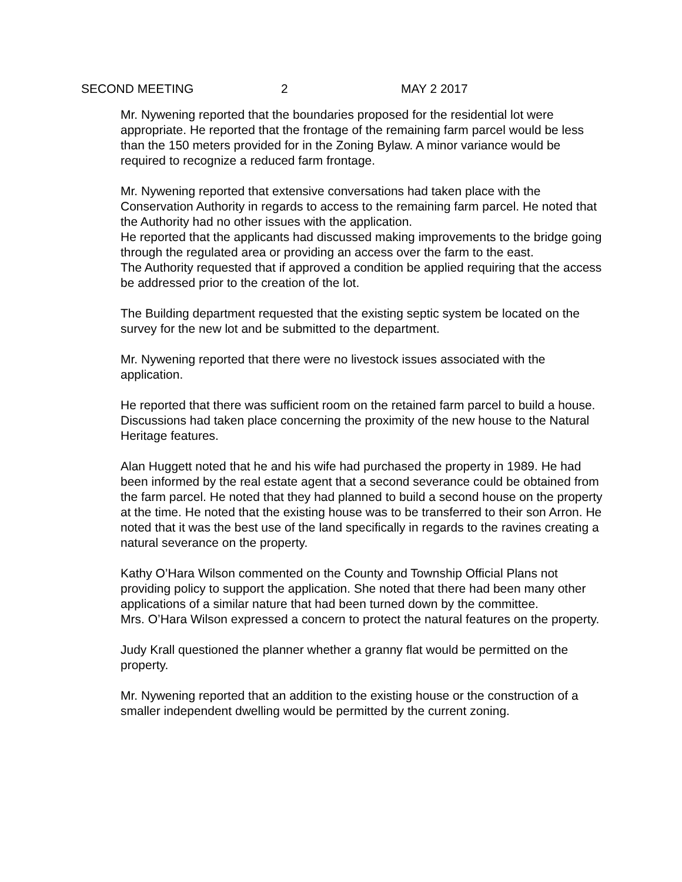SECOND MEETING 2 MAY 2 2017
Mr. Nywening reported that the boundaries proposed for the residential lot were appropriate. He reported that the frontage of the remaining farm parcel would be less than the 150 meters provided for in the Zoning Bylaw. A minor variance would be required to recognize a reduced farm frontage.
Mr. Nywening reported that extensive conversations had taken place with the Conservation Authority in regards to access to the remaining farm parcel. He noted that the Authority had no other issues with the application.
He reported that the applicants had discussed making improvements to the bridge going through the regulated area or providing an access over the farm to the east.
The Authority requested that if approved a condition be applied requiring that the access be addressed prior to the creation of the lot.
The Building department requested that the existing septic system be located on the survey for the new lot and be submitted to the department.
Mr. Nywening reported that there were no livestock issues associated with the application.
He reported that there was sufficient room on the retained farm parcel to build a house. Discussions had taken place concerning the proximity of the new house to the Natural Heritage features.
Alan Huggett noted that he and his wife had purchased the property in 1989. He had been informed by the real estate agent that a second severance could be obtained from the farm parcel. He noted that they had planned to build a second house on the property at the time. He noted that the existing house was to be transferred to their son Arron. He noted that it was the best use of the land specifically in regards to the ravines creating a natural severance on the property.
Kathy O’Hara Wilson commented on the County and Township Official Plans not providing policy to support the application. She noted that there had been many other applications of a similar nature that had been turned down by the committee.
Mrs. O’Hara Wilson expressed a concern to protect the natural features on the property.
Judy Krall questioned the planner whether a granny flat would be permitted on the property.
Mr. Nywening reported that an addition to the existing house or the construction of a smaller independent dwelling would be permitted by the current zoning.